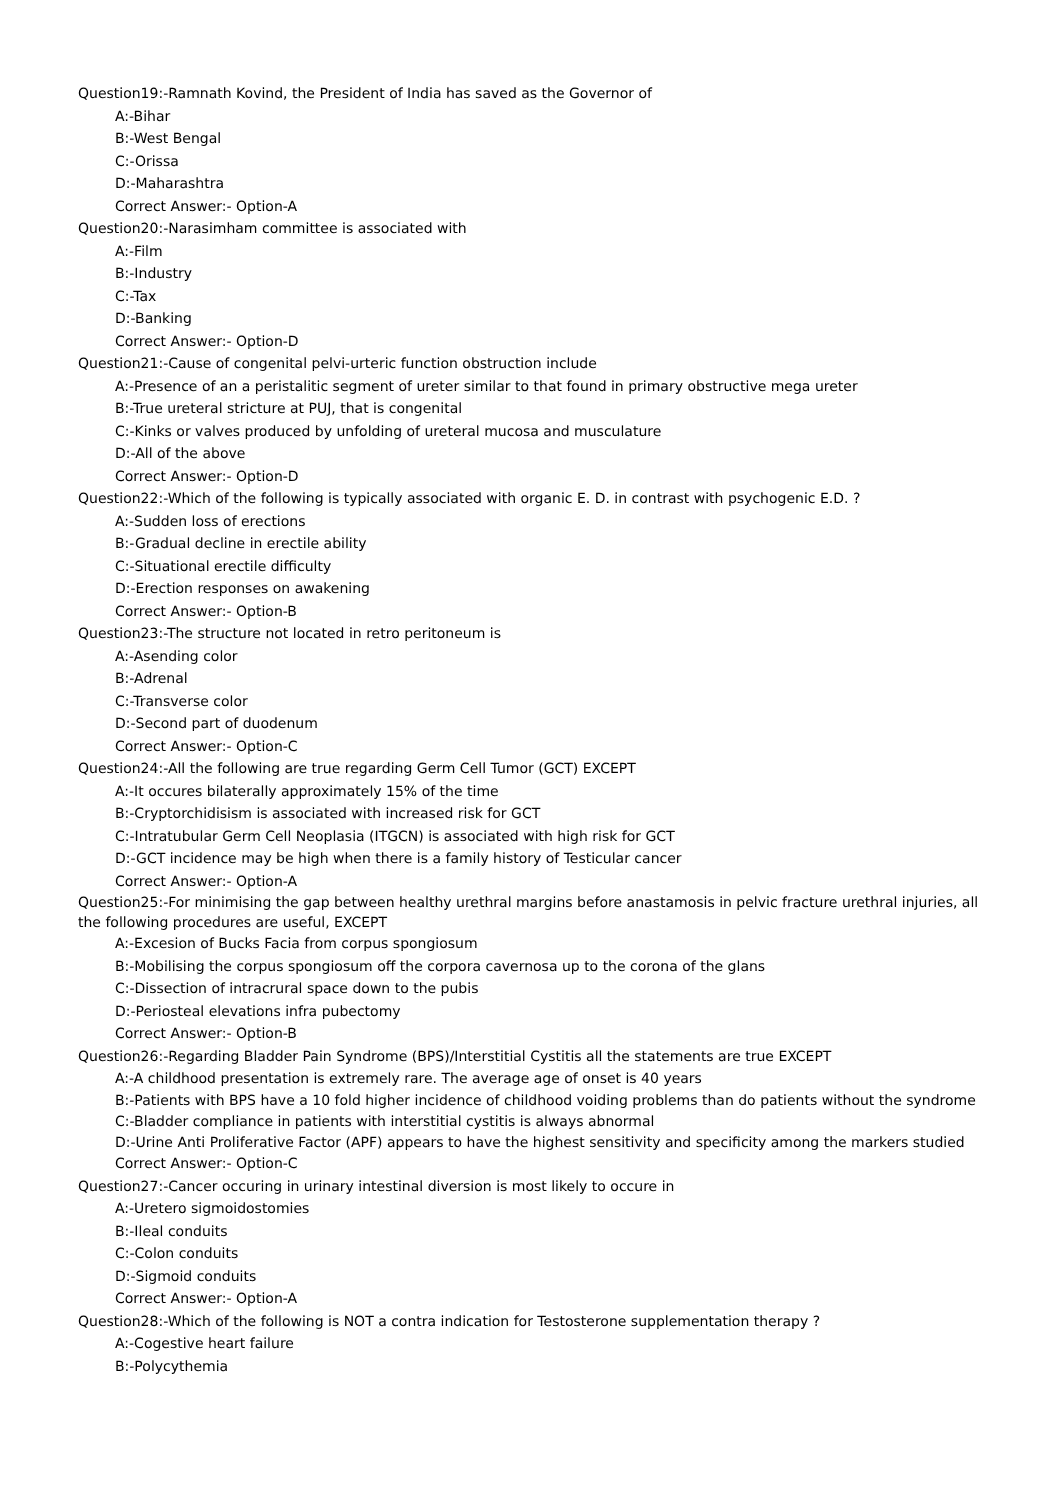Question19:-Ramnath Kovind, the President of India has saved as the Governor of
A:-Bihar
B:-West Bengal
C:-Orissa
D:-Maharashtra
Correct Answer:- Option-A
Question20:-Narasimham committee is associated with
A:-Film
B:-Industry
C:-Tax
D:-Banking
Correct Answer:- Option-D
Question21:-Cause of congenital pelvi-urteric function obstruction include
A:-Presence of an a peristalitic segment of ureter similar to that found in primary obstructive mega ureter
B:-True ureteral stricture at PUJ, that is congenital
C:-Kinks or valves produced by unfolding of ureteral mucosa and musculature
D:-All of the above
Correct Answer:- Option-D
Question22:-Which of the following is typically associated with organic E. D. in contrast with psychogenic E.D. ?
A:-Sudden loss of erections
B:-Gradual decline in erectile ability
C:-Situational erectile difficulty
D:-Erection responses on awakening
Correct Answer:- Option-B
Question23:-The structure not located in retro peritoneum is
A:-Asending color
B:-Adrenal
C:-Transverse color
D:-Second part of duodenum
Correct Answer:- Option-C
Question24:-All the following are true regarding Germ Cell Tumor (GCT) EXCEPT
A:-It occures bilaterally approximately 15% of the time
B:-Cryptorchidisism is associated with increased risk for GCT
C:-Intratubular Germ Cell Neoplasia (ITGCN) is associated with high risk for GCT
D:-GCT incidence may be high when there is a family history of Testicular cancer
Correct Answer:- Option-A
Question25:-For minimising the gap between healthy urethral margins before anastamosis in pelvic fracture urethral injuries, all the following procedures are useful, EXCEPT
A:-Excesion of Bucks Facia from corpus spongiosum
B:-Mobilising the corpus spongiosum off the corpora cavernosa up to the corona of the glans
C:-Dissection of intracrural space down to the pubis
D:-Periosteal elevations infra pubectomy
Correct Answer:- Option-B
Question26:-Regarding Bladder Pain Syndrome (BPS)/Interstitial Cystitis all the statements are true EXCEPT
A:-A childhood presentation is extremely rare. The average age of onset is 40 years
B:-Patients with BPS have a 10 fold higher incidence of childhood voiding problems than do patients without the syndrome
C:-Bladder compliance in patients with interstitial cystitis is always abnormal
D:-Urine Anti Proliferative Factor (APF) appears to have the highest sensitivity and specificity among the markers studied
Correct Answer:- Option-C
Question27:-Cancer occuring in urinary intestinal diversion is most likely to occure in
A:-Uretero sigmoidostomies
B:-Ileal conduits
C:-Colon conduits
D:-Sigmoid conduits
Correct Answer:- Option-A
Question28:-Which of the following is NOT a contra indication for Testosterone supplementation therapy ?
A:-Cogestive heart failure
B:-Polycythemia